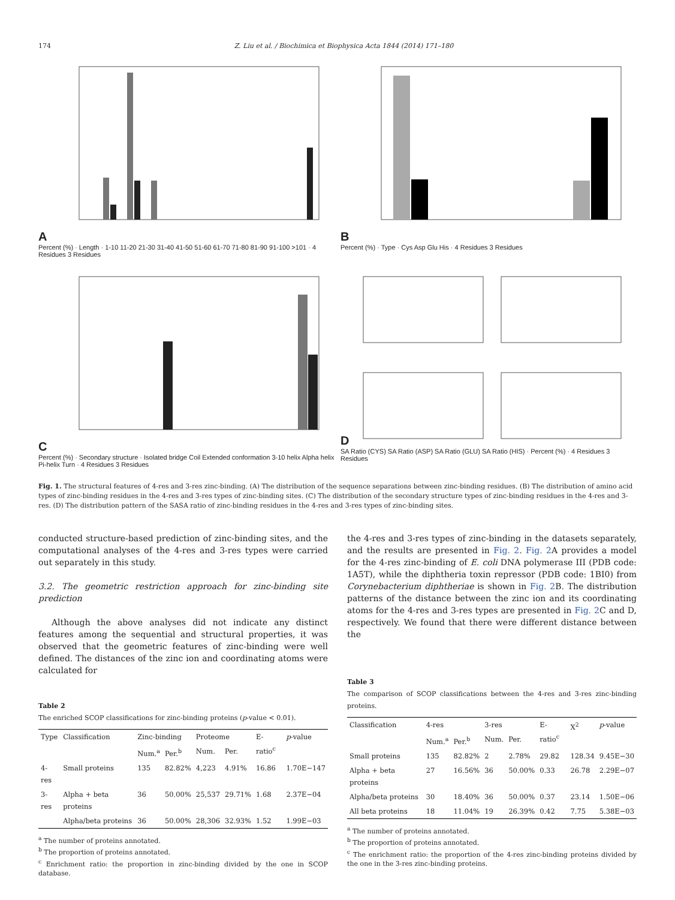174 Z. Liu et al. / Biochimica et Biophysica Acta 1844 (2014) 171–180
A
Percent (%) · Length · 1-10 11-20 21-30 31-40 41-50 51-60 61-70 71-80 81-90 91-100 >101 · 4 Residues 3 Residues
B
Percent (%) · Type · Cys Asp Glu His · 4 Residues 3 Residues
C
Percent (%) · Secondary structure · Isolated bridge Coil Extended conformation 3-10 helix Alpha helix Pi-helix Turn · 4 Residues 3 Residues
D
SA Ratio (CYS) SA Ratio (ASP) SA Ratio (GLU) SA Ratio (HIS) · Percent (%) · 4 Residues 3 Residues
Fig. 1. The structural features of 4-res and 3-res zinc-binding. (A) The distribution of the sequence separations between zinc-binding residues. (B) The distribution of amino acid types of zinc-binding residues in the 4-res and 3-res types of zinc-binding sites. (C) The distribution of the secondary structure types of zinc-binding residues in the 4-res and 3-res. (D) The distribution pattern of the SASA ratio of zinc-binding residues in the 4-res and 3-res types of zinc-binding sites.
conducted structure-based prediction of zinc-binding sites, and the computational analyses of the 4-res and 3-res types were carried out separately in this study.
3.2. The geometric restriction approach for zinc-binding site prediction
Although the above analyses did not indicate any distinct features among the sequential and structural properties, it was observed that the geometric features of zinc-binding were well defined. The distances of the zinc ion and coordinating atoms were calculated for
Table 2
The enriched SCOP classifications for zinc-binding proteins (p-value < 0.01).
| Type | Classification | Zinc-binding | | Proteome | | E-ratio<sup>c</sup> | p -value |
| --- | --- | --- | --- | --- | --- | --- | --- |
| | | Num.<sup>a</sup> | Per.<sup>b</sup> | Num. | Per. | | |
| 4-res | Small proteins | 135 | 82.82% | 4,223 | 4.91% | 16.86 | 1.70E−147 |
| 3-res | Alpha + beta proteins | 36 | 50.00% | 25,537 | 29.71% | 1.68 | 2.37E−04 |
| | Alpha/beta proteins | 36 | 50.00% | 28,306 | 32.93% | 1.52 | 1.99E−03 |
<sup>a</sup> The number of proteins annotated.
<sup>b</sup> The proportion of proteins annotated.
<sup>c</sup> Enrichment ratio: the proportion in zinc-binding divided by the one in SCOP database.
the 4-res and 3-res types of zinc-binding in the datasets separately, and the results are presented in Fig. 2. Fig. 2 A provides a model for the 4-res zinc-binding of E. coli DNA polymerase III (PDB code: 1A5T), while the diphtheria toxin repressor (PDB code: 1BI0) from Corynebacterium diphtheriae is shown in Fig. 2 B. The distribution patterns of the distance between the zinc ion and its coordinating atoms for the 4-res and 3-res types are presented in Fig. 2 C and D, respectively. We found that there were different distance between the
Table 3
The comparison of SCOP classifications between the 4-res and 3-res zinc-binding proteins.
| Classification | 4-res | | 3-res | | E-ratio<sup>c</sup> | X<sup>2</sup> | p -value |
| --- | --- | --- | --- | --- | --- | --- | --- |
| | Num.<sup>a</sup> | Per.<sup>b</sup> | Num. | Per. | | | |
| Small proteins | 135 | 82.82% | 2 | 2.78% | 29.82 | 128.34 | 9.45E−30 |
| Alpha + beta proteins | 27 | 16.56% | 36 | 50.00% | 0.33 | 26.78 | 2.29E−07 |
| Alpha/beta proteins | 30 | 18.40% | 36 | 50.00% | 0.37 | 23.14 | 1.50E−06 |
| All beta proteins | 18 | 11.04% | 19 | 26.39% | 0.42 | 7.75 | 5.38E−03 |
<sup>a</sup> The number of proteins annotated.
<sup>b</sup> The proportion of proteins annotated.
<sup>c</sup> The enrichment ratio: the proportion of the 4-res zinc-binding proteins divided by the one in the 3-res zinc-binding proteins.